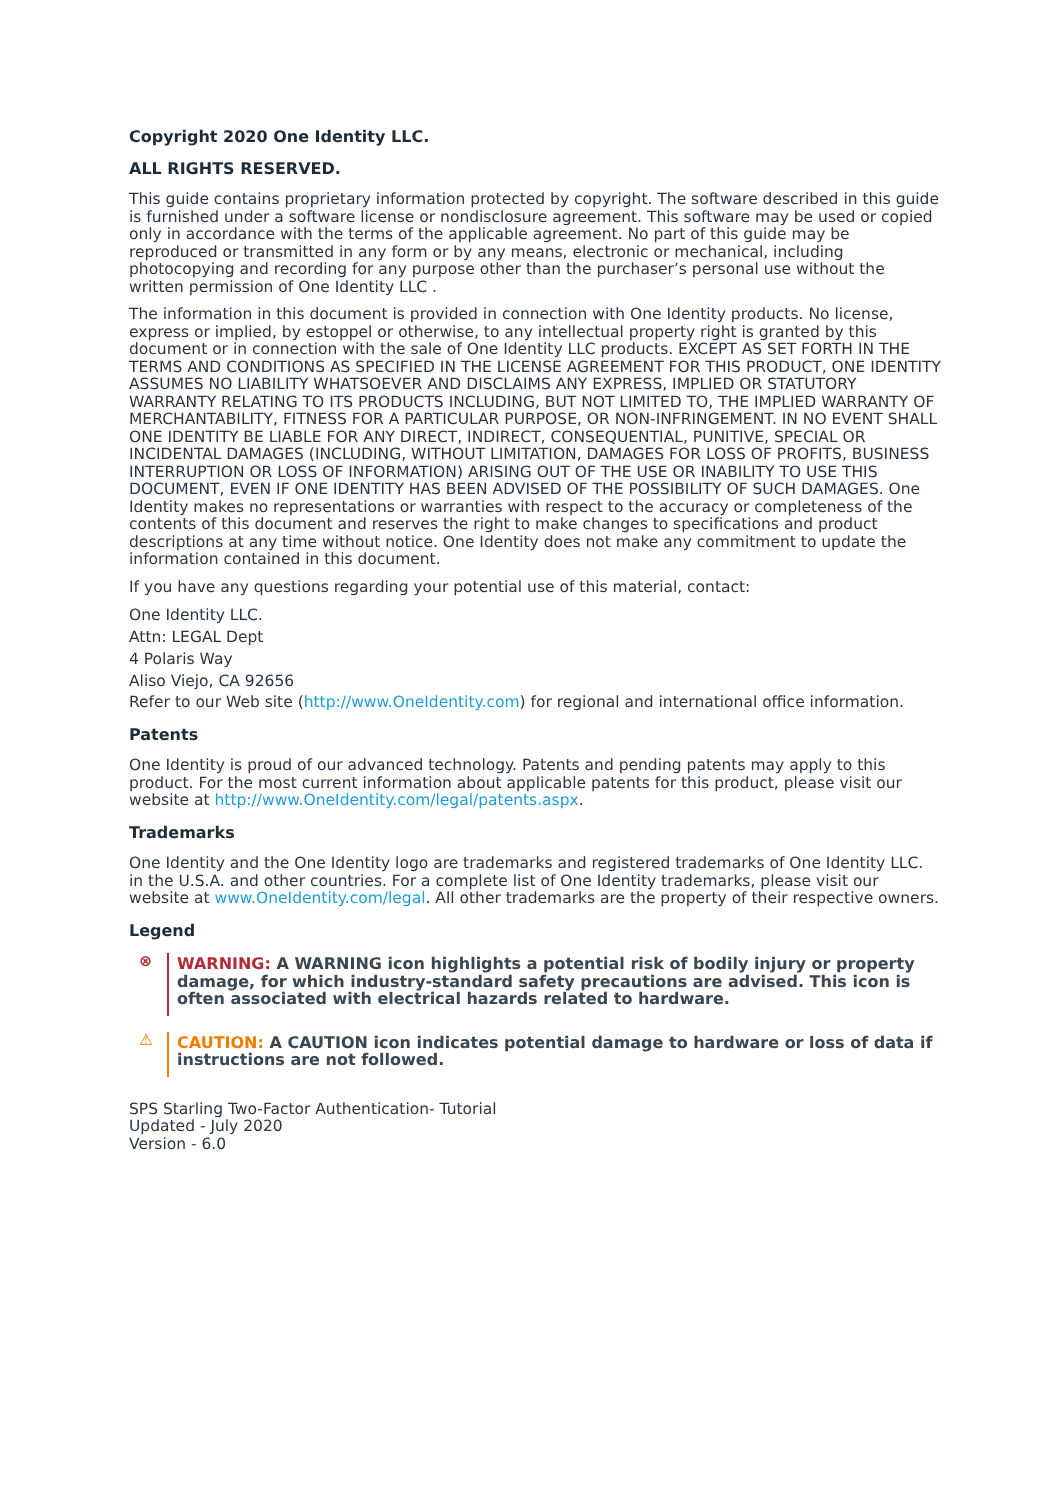Copyright 2020 One Identity LLC.
ALL RIGHTS RESERVED.
This guide contains proprietary information protected by copyright. The software described in this guide is furnished under a software license or nondisclosure agreement. This software may be used or copied only in accordance with the terms of the applicable agreement. No part of this guide may be reproduced or transmitted in any form or by any means, electronic or mechanical, including photocopying and recording for any purpose other than the purchaser’s personal use without the written permission of One Identity LLC .
The information in this document is provided in connection with One Identity products. No license, express or implied, by estoppel or otherwise, to any intellectual property right is granted by this document or in connection with the sale of One Identity LLC products. EXCEPT AS SET FORTH IN THE TERMS AND CONDITIONS AS SPECIFIED IN THE LICENSE AGREEMENT FOR THIS PRODUCT, ONE IDENTITY ASSUMES NO LIABILITY WHATSOEVER AND DISCLAIMS ANY EXPRESS, IMPLIED OR STATUTORY WARRANTY RELATING TO ITS PRODUCTS INCLUDING, BUT NOT LIMITED TO, THE IMPLIED WARRANTY OF MERCHANTABILITY, FITNESS FOR A PARTICULAR PURPOSE, OR NON-INFRINGEMENT. IN NO EVENT SHALL ONE IDENTITY BE LIABLE FOR ANY DIRECT, INDIRECT, CONSEQUENTIAL, PUNITIVE, SPECIAL OR INCIDENTAL DAMAGES (INCLUDING, WITHOUT LIMITATION, DAMAGES FOR LOSS OF PROFITS, BUSINESS INTERRUPTION OR LOSS OF INFORMATION) ARISING OUT OF THE USE OR INABILITY TO USE THIS DOCUMENT, EVEN IF ONE IDENTITY HAS BEEN ADVISED OF THE POSSIBILITY OF SUCH DAMAGES. One Identity makes no representations or warranties with respect to the accuracy or completeness of the contents of this document and reserves the right to make changes to specifications and product descriptions at any time without notice. One Identity does not make any commitment to update the information contained in this document.
If you have any questions regarding your potential use of this material, contact:
One Identity LLC.
Attn: LEGAL Dept
4 Polaris Way
Aliso Viejo, CA 92656
Refer to our Web site (http://www.OneIdentity.com) for regional and international office information.
Patents
One Identity is proud of our advanced technology. Patents and pending patents may apply to this product. For the most current information about applicable patents for this product, please visit our website at http://www.OneIdentity.com/legal/patents.aspx.
Trademarks
One Identity and the One Identity logo are trademarks and registered trademarks of One Identity LLC. in the U.S.A. and other countries. For a complete list of One Identity trademarks, please visit our website at www.OneIdentity.com/legal. All other trademarks are the property of their respective owners.
Legend
⊗ WARNING: A WARNING icon highlights a potential risk of bodily injury or property damage, for which industry-standard safety precautions are advised. This icon is often associated with electrical hazards related to hardware.
⚠ CAUTION: A CAUTION icon indicates potential damage to hardware or loss of data if instructions are not followed.
SPS Starling Two-Factor Authentication- Tutorial
Updated - July 2020
Version - 6.0